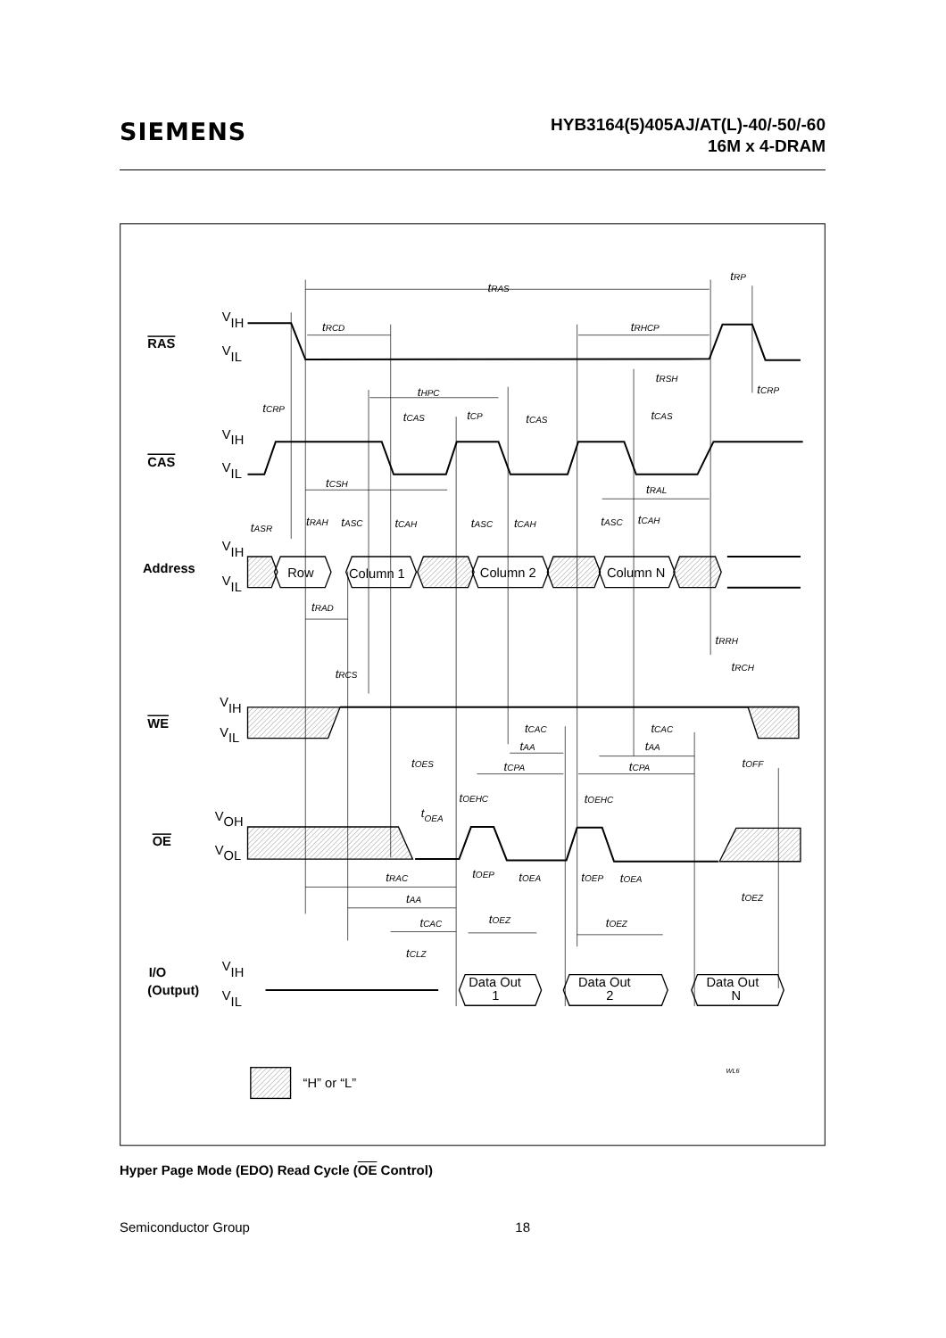SIEMENS
HYB3164(5)405AJ/AT(L)-40/-50/-60
16M x 4-DRAM
RAS
CAS
Address
WE
OE
I/O
(Output)
VIH
VIL
VIH
VIL
VIH
VIL
VIH
VIL
VOH
VOL
VIH
VIL
Row
Column 1
Column 2
Column N
Data Out
1
Data Out
2
Data Out
N
“H” or “L”
tRAS
tRP
tRCD
tRHCP
tRSH
tCRP
tHPC
tCRP
tCAS
tCP
tCAS
tCAS
tCSH
tRAL
tASR
tRAH
tASC
tCAH
tASC
tCAH
tASC
tCAH
tRAD
tRRH
tRCH
tRCS
tCAC
tCAC
tAA
tAA
tOES
tCPA
tCPA
tOFF
tOEHC
tOEHC
tOEA
tRAC
tOEP
tOEA
tOEP
tOEA
tOEZ
tAA
tCAC
tOEZ
tOEZ
tCLZ
WL6
Hyper Page Mode (EDO) Read Cycle (OE Control)
Semiconductor Group 18